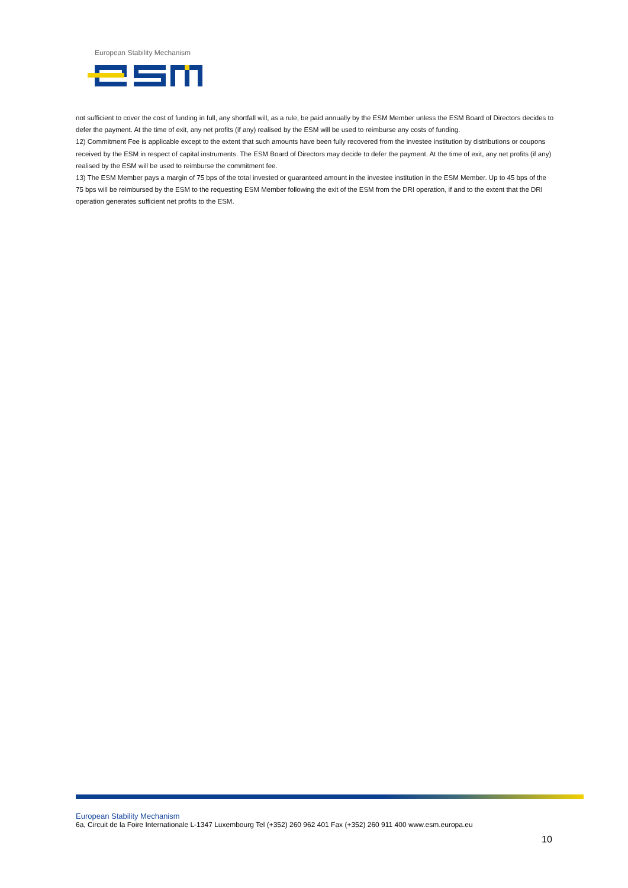European Stability Mechanism
not sufficient to cover the cost of funding in full, any shortfall will, as a rule, be paid annually by the ESM Member unless the ESM Board of Directors decides to defer the payment. At the time of exit, any net profits (if any) realised by the ESM will be used to reimburse any costs of funding.
12) Commitment Fee is applicable except to the extent that such amounts have been fully recovered from the investee institution by distributions or coupons received by the ESM in respect of capital instruments. The ESM Board of Directors may decide to defer the payment. At the time of exit, any net profits (if any) realised by the ESM will be used to reimburse the commitment fee.
13) The ESM Member pays a margin of 75 bps of the total invested or guaranteed amount in the investee institution in the ESM Member. Up to 45 bps of the 75 bps will be reimbursed by the ESM to the requesting ESM Member following the exit of the ESM from the DRI operation, if and to the extent that the DRI operation generates sufficient net profits to the ESM.
European Stability Mechanism
6a, Circuit de la Foire Internationale L-1347 Luxembourg Tel (+352) 260 962 401 Fax (+352) 260 911 400 www.esm.europa.eu
10